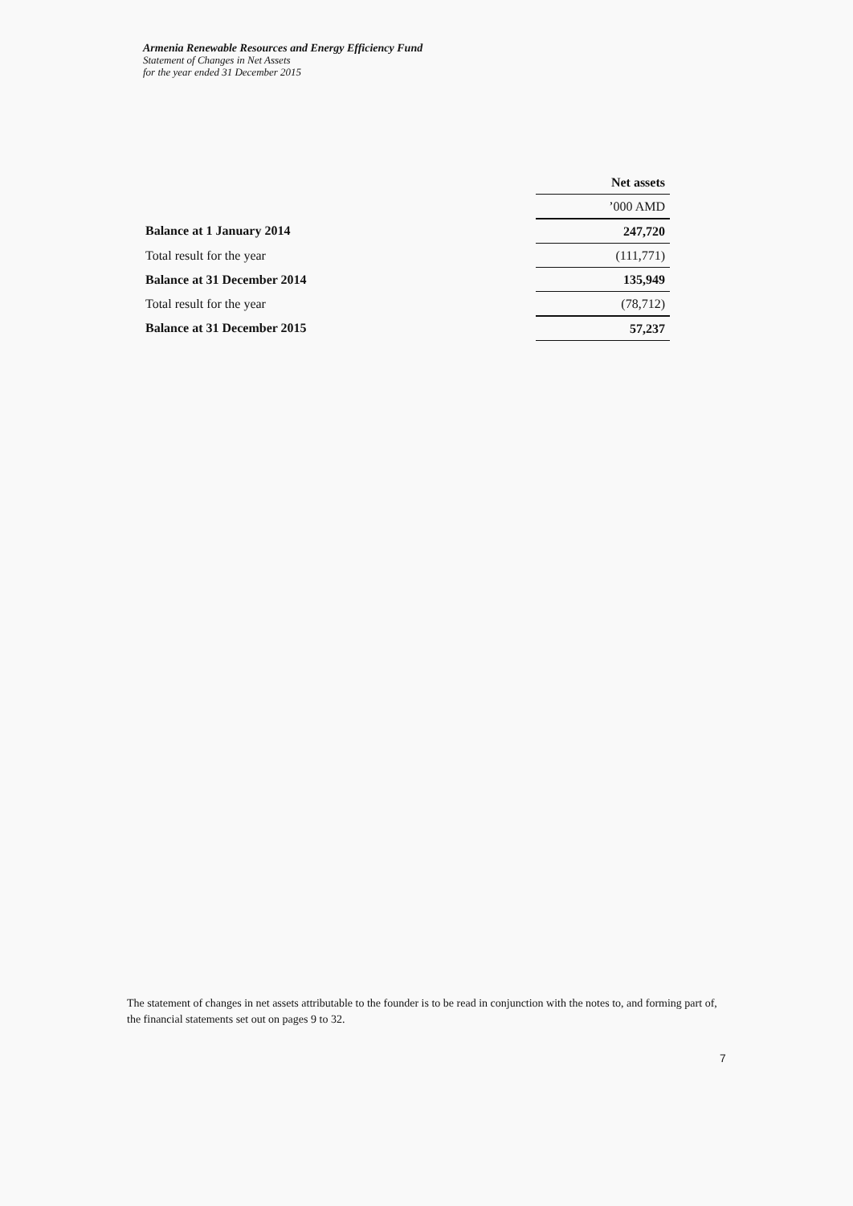Armenia Renewable Resources and Energy Efficiency Fund
Statement of Changes in Net Assets
for the year ended 31 December 2015
| | Net assets |
| | ’000 AMD |
| Balance at 1 January 2014 | 247,720 |
| Total result for the year | (111,771) |
| Balance at 31 December 2014 | 135,949 |
| Total result for the year | (78,712) |
| Balance at 31 December 2015 | 57,237 |
The statement of changes in net assets attributable to the founder is to be read in conjunction with the notes to, and forming part of, the financial statements set out on pages 9 to 32.
7